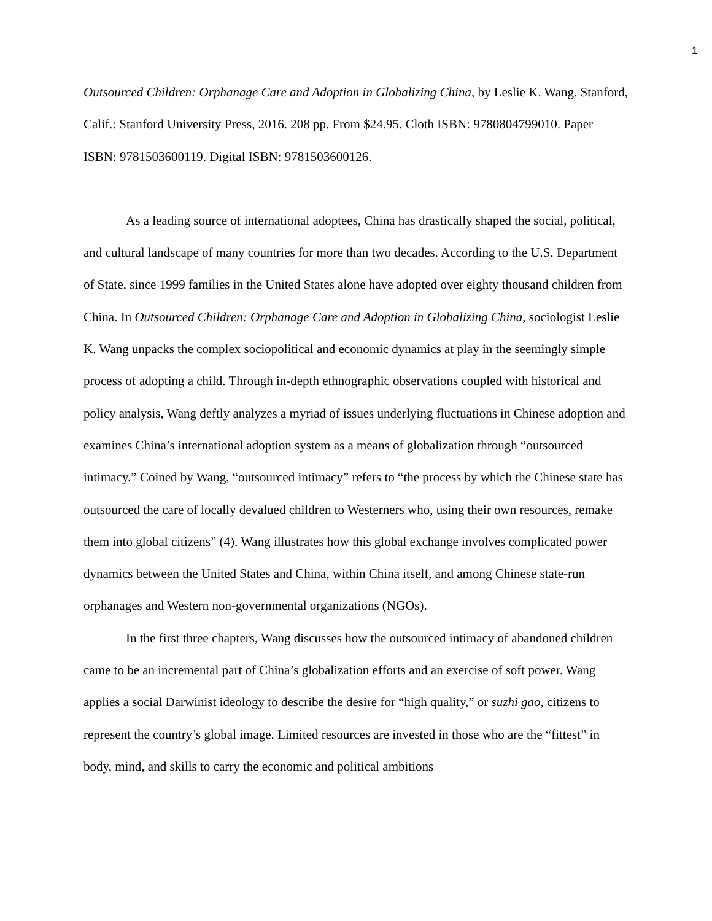1
Outsourced Children: Orphanage Care and Adoption in Globalizing China, by Leslie K. Wang. Stanford, Calif.: Stanford University Press, 2016. 208 pp. From $24.95. Cloth ISBN: 9780804799010. Paper ISBN: 9781503600119. Digital ISBN: 9781503600126.
As a leading source of international adoptees, China has drastically shaped the social, political, and cultural landscape of many countries for more than two decades. According to the U.S. Department of State, since 1999 families in the United States alone have adopted over eighty thousand children from China. In Outsourced Children: Orphanage Care and Adoption in Globalizing China, sociologist Leslie K. Wang unpacks the complex sociopolitical and economic dynamics at play in the seemingly simple process of adopting a child. Through in-depth ethnographic observations coupled with historical and policy analysis, Wang deftly analyzes a myriad of issues underlying fluctuations in Chinese adoption and examines China’s international adoption system as a means of globalization through “outsourced intimacy.” Coined by Wang, “outsourced intimacy” refers to “the process by which the Chinese state has outsourced the care of locally devalued children to Westerners who, using their own resources, remake them into global citizens” (4). Wang illustrates how this global exchange involves complicated power dynamics between the United States and China, within China itself, and among Chinese state-run orphanages and Western non-governmental organizations (NGOs).
In the first three chapters, Wang discusses how the outsourced intimacy of abandoned children came to be an incremental part of China’s globalization efforts and an exercise of soft power. Wang applies a social Darwinist ideology to describe the desire for “high quality,” or suzhi gao, citizens to represent the country’s global image. Limited resources are invested in those who are the “fittest” in body, mind, and skills to carry the economic and political ambitions